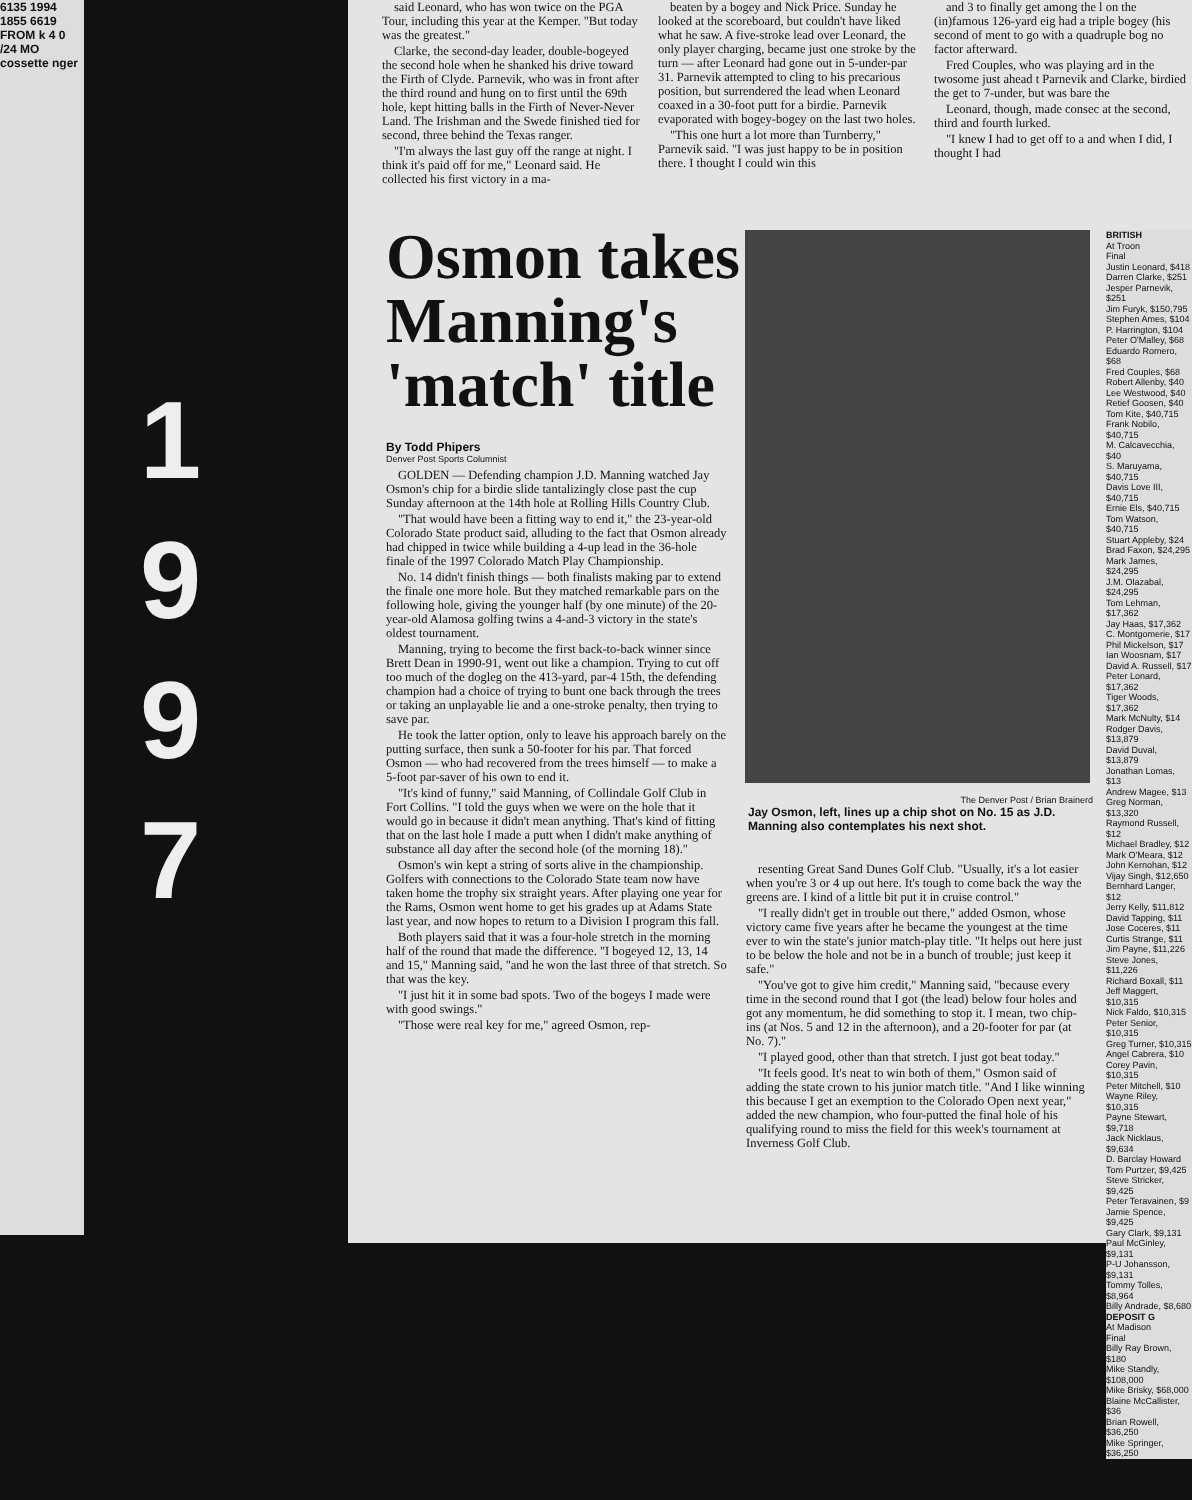6135 1994 1855 6619 FROM k 4 0 /24 MO cossette nger
1
9
9
7
said Leonard, who has won twice on the PGA Tour, including this year at the Kemper. "But today was the greatest."
Clarke, the second-day leader, double-bogeyed the second hole when he shanked his drive toward the Firth of Clyde. Parnevik, who was in front after the third round and hung on to first until the 69th hole, kept hitting balls in the Firth of Never-Never Land. The Irishman and the Swede finished tied for second, three behind the Texas ranger.
"I'm always the last guy off the range at night. I think it's paid off for me," Leonard said. He collected his first victory in a ma-
beaten by a bogey and Nick Price. Sunday he looked at the scoreboard, but couldn't have liked what he saw. A five-stroke lead over Leonard, the only player charging, became just one stroke by the turn — after Leonard had gone out in 5-under-par 31. Parnevik attempted to cling to his precarious position, but surrendered the lead when Leonard coaxed in a 30-foot putt for a birdie. Parnevik evaporated with bogey-bogey on the last two holes.
"This one hurt a lot more than Turnberry," Parnevik said. "I was just happy to be in position there. I thought I could win this
and 3 to finally get among the l on the (in)famous 126-yard eig had a triple bogey (his second of ment to go with a quadruple bog no factor afterward.
Fred Couples, who was playing ard in the twosome just ahead t Parnevik and Clarke, birdied the get to 7-under, but was bare the
Leonard, though, made consec at the second, third and fourth lurked.
"I knew I had to get off to a and when I did, I thought I had
Osmon takes
Manning's
'match' title
By Todd Phipers
Denver Post Sports Columnist
GOLDEN — Defending champion J.D. Manning watched Jay Osmon's chip for a birdie slide tantalizingly close past the cup Sunday afternoon at the 14th hole at Rolling Hills Country Club.
"That would have been a fitting way to end it," the 23-year-old Colorado State product said, alluding to the fact that Osmon already had chipped in twice while building a 4-up lead in the 36-hole finale of the 1997 Colorado Match Play Championship.
No. 14 didn't finish things — both finalists making par to extend the finale one more hole. But they matched remarkable pars on the following hole, giving the younger half (by one minute) of the 20-year-old Alamosa golfing twins a 4-and-3 victory in the state's oldest tournament.
Manning, trying to become the first back-to-back winner since Brett Dean in 1990-91, went out like a champion. Trying to cut off too much of the dogleg on the 413-yard, par-4 15th, the defending champion had a choice of trying to bunt one back through the trees or taking an unplayable lie and a one-stroke penalty, then trying to save par.
He took the latter option, only to leave his approach barely on the putting surface, then sunk a 50-footer for his par. That forced Osmon — who had recovered from the trees himself — to make a 5-foot par-saver of his own to end it.
"It's kind of funny," said Manning, of Collindale Golf Club in Fort Collins. "I told the guys when we were on the hole that it would go in because it didn't mean anything. That's kind of fitting that on the last hole I made a putt when I didn't make anything of substance all day after the second hole (of the morning 18)."
Osmon's win kept a string of sorts alive in the championship. Golfers with connections to the Colorado State team now have taken home the trophy six straight years. After playing one year for the Rams, Osmon went home to get his grades up at Adams State last year, and now hopes to return to a Division I program this fall.
Both players said that it was a four-hole stretch in the morning half of the round that made the difference. "I bogeyed 12, 13, 14 and 15," Manning said, "and he won the last three of that stretch. So that was the key.
"I just hit it in some bad spots. Two of the bogeys I made were with good swings."
"Those were real key for me," agreed Osmon, rep-
The Denver Post / Brian Brainerd
Jay Osmon, left, lines up a chip shot on No. 15 as J.D. Manning also contemplates his next shot.
resenting Great Sand Dunes Golf Club. "Usually, it's a lot easier when you're 3 or 4 up out here. It's tough to come back the way the greens are. I kind of a little bit put it in cruise control."
"I really didn't get in trouble out there," added Osmon, whose victory came five years after he became the youngest at the time ever to win the state's junior match-play title. "It helps out here just to be below the hole and not be in a bunch of trouble; just keep it safe."
"You've got to give him credit," Manning said, "because every time in the second round that I got (the lead) below four holes and got any momentum, he did something to stop it. I mean, two chip-ins (at Nos. 5 and 12 in the afternoon), and a 20-footer for par (at No. 7)."
"I played good, other than that stretch. I just got beat today."
"It feels good. It's neat to win both of them," Osmon said of adding the state crown to his junior match title. "And I like winning this because I get an exemption to the Colorado Open next year," added the new champion, who four-putted the final hole of his qualifying round to miss the field for this week's tournament at Inverness Golf Club.
BRITISH
At Troon
Final
Justin Leonard, $418
Darren Clarke, $251
Jesper Parnevik, $251
Jim Furyk, $150,795
Stephen Ames, $104
P. Harrington, $104
Peter O'Malley, $68
Eduardo Romero, $68
Fred Couples, $68
Robert Allenby, $40
Lee Westwood, $40
Retief Goosen, $40
Tom Kite, $40,715
Frank Nobilo, $40,715
M. Calcavecchia, $40
S. Maruyama, $40,715
Davis Love III, $40,715
Ernie Els, $40,715
Tom Watson, $40,715
Stuart Appleby, $24
Brad Faxon, $24,295
Mark James, $24,295
J.M. Olazabal, $24,295
Tom Lehman, $17,362
Jay Haas, $17,362
C. Montgomerie, $17
Phil Mickelson, $17
Ian Woosnam, $17
David A. Russell, $17
Peter Lonard, $17,362
Tiger Woods, $17,362
Mark McNulty, $14
Rodger Davis, $13,879
David Duval, $13,879
Jonathan Lomas, $13
Andrew Magee, $13
Greg Norman, $13,320
Raymond Russell, $12
Michael Bradley, $12
Mark O'Meara, $12
John Kernohan, $12
Vijay Singh, $12,650
Bernhard Langer, $12
Jerry Kelly, $11,812
David Tapping, $11
Jose Coceres, $11
Curtis Strange, $11
Jim Payne, $11,226
Steve Jones, $11,226
Richard Boxall, $11
Jeff Maggert, $10,315
Nick Faldo, $10,315
Peter Senior, $10,315
Greg Turner, $10,315
Angel Cabrera, $10
Corey Pavin, $10,315
Peter Mitchell, $10
Wayne Riley, $10,315
Payne Stewart, $9,718
Jack Nicklaus, $9,634
D. Barclay Howard
Tom Purtzer, $9,425
Steve Stricker, $9,425
Peter Teravainen, $9
Jamie Spence, $9,425
Gary Clark, $9,131
Paul McGinley, $9,131
P-U Johansson, $9,131
Tommy Tolles, $8,964
Billy Andrade, $8,680
DEPOSIT G
At Madison
Final
Billy Ray Brown, $180
Mike Standly, $108,000
Mike Brisky, $68,000
Blaine McCallister, $36
Brian Rowell, $36,250
Mike Springer, $36,250